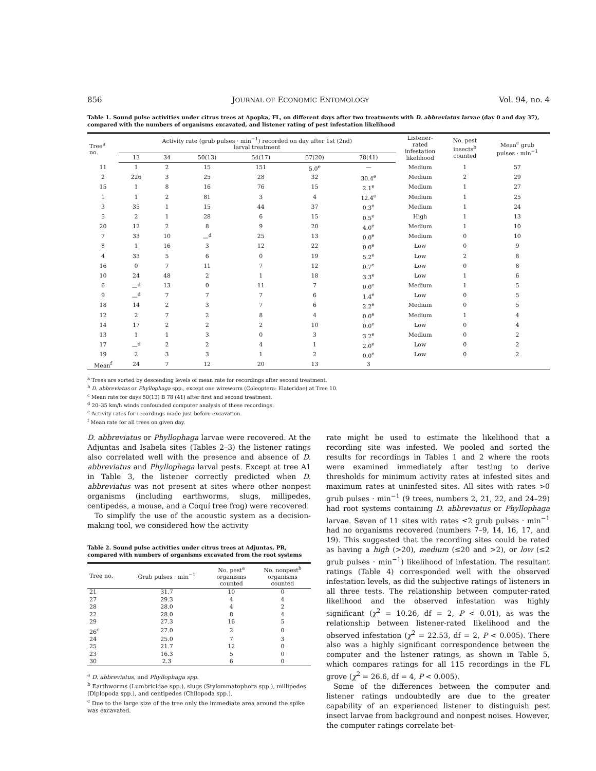856 JOURNAL OF ECONOMIC ENTOMOLOGY Vol. 94, no. 4
Table 1. Sound pulse activities under citrus trees at Apopka, FL, on different days after two treatments with D. abbreviatus larvae (day 0 and day 37), compared with the numbers of organisms excavated, and listener rating of pest infestation likelihood
| Tree<sup>a</sup> no. | Activity rate (grub pulses · min<sup>−1</sup>) recorded on day after 1st (2nd) larval treatment | | | | | | Listener- rated infestation likelihood | No. pest insects<sup>b</sup> counted | Mean<sup>c</sup> grub pulses · min<sup>−1</sup> |
| --- | --- | --- | --- | --- | --- | --- | --- | --- | --- |
| | 13 | 34 | 50(13) | 54(17) | 57(20) | 78(41) | | | |
| 11 | 1 | 2 | 15 | 151 | 5.0<sup>e</sup> | — | Medium | 1 | 57 |
| 2 | 226 | 3 | 25 | 28 | 32 | 30.4<sup>e</sup> | Medium | 2 | 29 |
| 15 | 1 | 8 | 16 | 76 | 15 | 2.1<sup>e</sup> | Medium | 1 | 27 |
| 1 | 1 | 2 | 81 | 3 | 4 | 12.4<sup>e</sup> | Medium | 1 | 25 |
| 3 | 35 | 1 | 15 | 44 | 37 | 0.3<sup>e</sup> | Medium | 1 | 24 |
| 5 | 2 | 1 | 28 | 6 | 15 | 0.5<sup>e</sup> | High | 1 | 13 |
| 20 | 12 | 2 | 8 | 9 | 20 | 4.0<sup>e</sup> | Medium | 1 | 10 |
| 7 | 33 | 10 | —<sup>d</sup> | 25 | 13 | 0.0<sup>e</sup> | Medium | 0 | 10 |
| 8 | 1 | 16 | 3 | 12 | 22 | 0.0<sup>e</sup> | Low | 0 | 9 |
| 4 | 33 | 5 | 6 | 0 | 19 | 5.2<sup>e</sup> | Low | 2 | 8 |
| 16 | 0 | 7 | 11 | 7 | 12 | 0.7<sup>e</sup> | Low | 0 | 8 |
| 10 | 24 | 48 | 2 | 1 | 18 | 3.3<sup>e</sup> | Low | 1 | 6 |
| 6 | —<sup>d</sup> | 13 | 0 | 11 | 7 | 0.0<sup>e</sup> | Medium | 1 | 5 |
| 9 | —<sup>d</sup> | 7 | 7 | 7 | 6 | 1.4<sup>e</sup> | Low | 0 | 5 |
| 18 | 14 | 2 | 3 | 7 | 6 | 2.2<sup>e</sup> | Medium | 0 | 5 |
| 12 | 2 | 7 | 2 | 8 | 4 | 0.0<sup>e</sup> | Medium | 1 | 4 |
| 14 | 17 | 2 | 2 | 2 | 10 | 0.0<sup>e</sup> | Low | 0 | 4 |
| 13 | 1 | 1 | 3 | 0 | 3 | 3.2<sup>e</sup> | Medium | 0 | 2 |
| 17 | —<sup>d</sup> | 2 | 2 | 4 | 1 | 2.0<sup>e</sup> | Low | 0 | 2 |
| 19 | 2 | 3 | 3 | 1 | 2 | 0.0<sup>e</sup> | Low | 0 | 2 |
| Mean<sup>f</sup> | 24 | 7 | 12 | 20 | 13 | 3 | | | |
<sup>a</sup> Trees are sorted by descending levels of mean rate for recordings after second treatment.
<sup>b</sup> D. abbreviatus or Phyllophaga spp., except one wireworm (Coleoptera: Elateridae) at Tree 10.
<sup>c</sup> Mean rate for days 50(13) B 78 (41) after first and second treatment.
<sup>d</sup> 20–35 km/h winds confounded computer analysis of these recordings.
<sup>e</sup> Activity rates for recordings made just before excavation.
<sup>f</sup> Mean rate for all trees on given day.
D. abbreviatus or Phyllophaga larvae were recovered. At the Adjuntas and Isabela sites (Tables 2–3) the listener ratings also correlated well with the presence and absence of D. abbreviatus and Phyllophaga larval pests. Except at tree A1 in Table 3, the listener correctly predicted when D. abbreviatus was not present at sites where other nonpest organisms (including earthworms, slugs, millipedes, centipedes, a mouse, and a Coquí tree frog) were recovered.
To simplify the use of the acoustic system as a decision-making tool, we considered how the activity
Table 2. Sound pulse activities under citrus trees at Adjuntas, PR, compared with numbers of organisms excavated from the root systems
| Tree no. | Grub pulses · min<sup>−1</sup> | No. pest<sup>a</sup> organisms counted | No. nonpest<sup>b</sup> organisms counted |
| --- | --- | --- | --- |
| 21 | 31.7 | 10 | 0 |
| 27 | 29.3 | 4 | 4 |
| 28 | 28.0 | 4 | 2 |
| 22 | 28.0 | 8 | 4 |
| 29 | 27.3 | 16 | 5 |
| 26<sup>c</sup> | 27.0 | 2 | 0 |
| 24 | 25.0 | 7 | 3 |
| 25 | 21.7 | 12 | 0 |
| 23 | 16.3 | 5 | 0 |
| 30 | 2.3 | 6 | 0 |
<sup>a</sup> D. abbreviatus, and Phyllophaga spp.
<sup>b</sup> Earthworms (Lumbricidae spp.), slugs (Stylommatophora spp.), millipedes (Diplopoda spp.), and centipedes (Chilopoda spp.).
<sup>c</sup> Due to the large size of the tree only the immediate area around the spike was excavated.
rate might be used to estimate the likelihood that a recording site was infested. We pooled and sorted the results for recordings in Tables 1 and 2 where the roots were examined immediately after testing to derive thresholds for minimum activity rates at infested sites and maximum rates at uninfested sites. All sites with rates >0 grub pulses · min<sup>−1</sup> (9 trees, numbers 2, 21, 22, and 24–29) had root systems containing D. abbreviatus or Phyllophaga larvae. Seven of 11 sites with rates ≤2 grub pulses · min<sup>−1</sup> had no organisms recovered (numbers 7–9, 14, 16, 17, and 19). This suggested that the recording sites could be rated as having a high (>20), medium (≤20 and >2), or low (≤2 grub pulses · min<sup>−1</sup>) likelihood of infestation. The resultant ratings (Table 4) corresponded well with the observed infestation levels, as did the subjective ratings of listeners in all three tests. The relationship between computer-rated likelihood and the observed infestation was highly significant (χ<sup>2</sup> = 10.26, df = 2, P < 0.01), as was the relationship between listener-rated likelihood and the observed infestation (χ<sup>2</sup> = 22.53, df = 2, P < 0.005). There also was a highly significant correspondence between the computer and the listener ratings, as shown in Table 5, which compares ratings for all 115 recordings in the FL grove (χ<sup>2</sup> = 26.6, df = 4, P < 0.005).
Some of the differences between the computer and listener ratings undoubtedly are due to the greater capability of an experienced listener to distinguish pest insect larvae from background and nonpest noises. However, the computer ratings correlate bet-